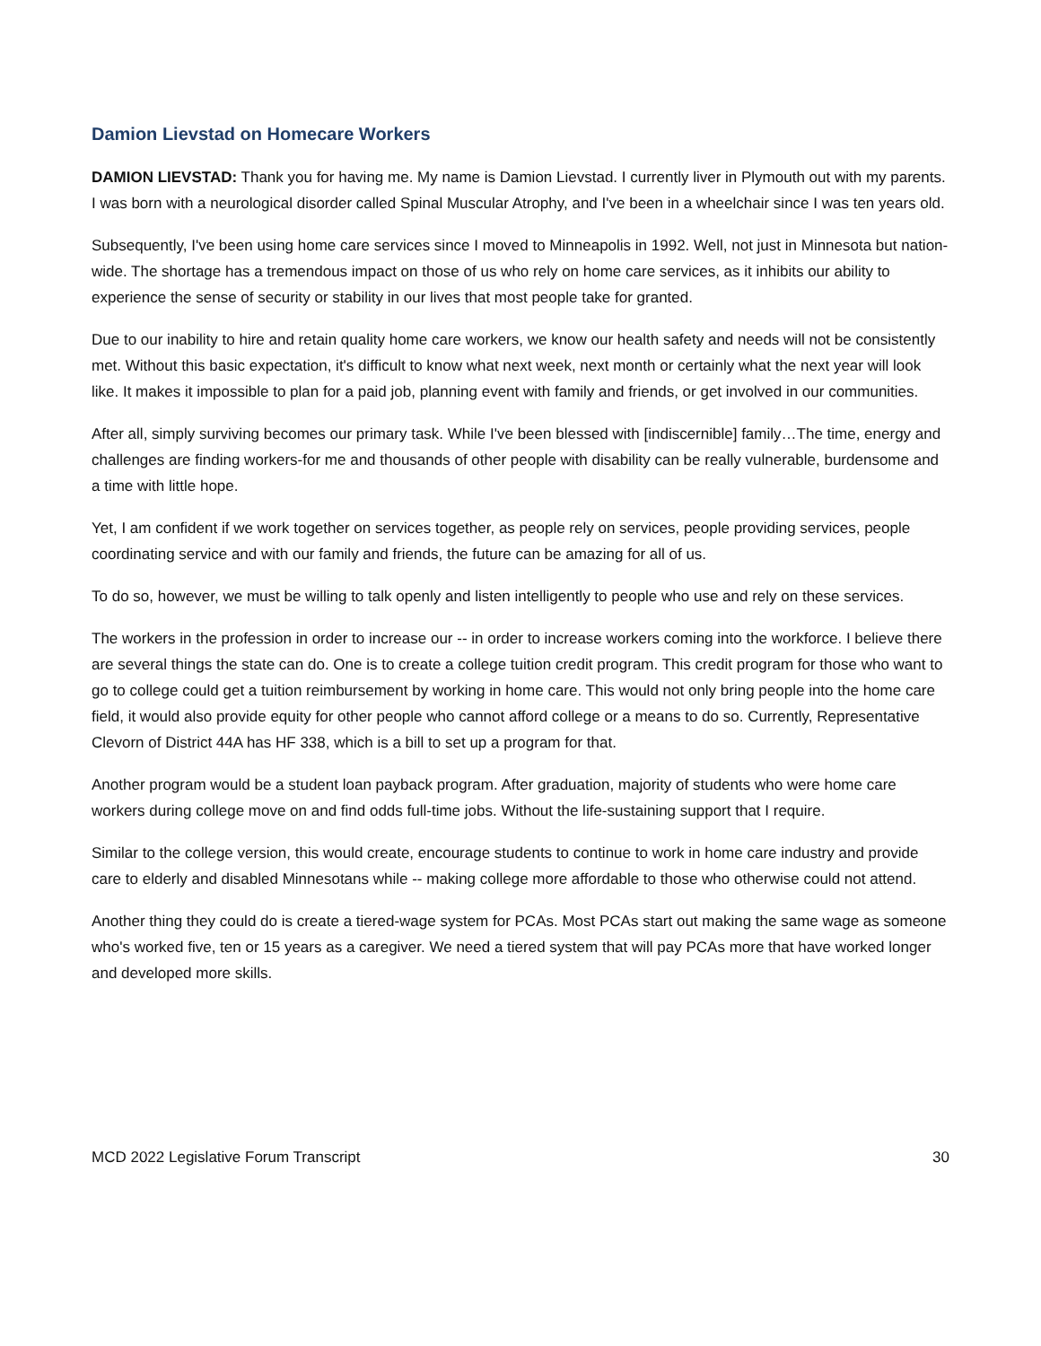Damion Lievstad on Homecare Workers
DAMION LIEVSTAD: Thank you for having me. My name is Damion Lievstad. I currently liver in Plymouth out with my parents. I was born with a neurological disorder called Spinal Muscular Atrophy, and I've been in a wheelchair since I was ten years old.
Subsequently, I've been using home care services since I moved to Minneapolis in 1992. Well, not just in Minnesota but nation-wide. The shortage has a tremendous impact on those of us who rely on home care services, as it inhibits our ability to experience the sense of security or stability in our lives that most people take for granted.
Due to our inability to hire and retain quality home care workers, we know our health safety and needs will not be consistently met. Without this basic expectation, it's difficult to know what next week, next month or certainly what the next year will look like. It makes it impossible to plan for a paid job, planning event with family and friends, or get involved in our communities.
After all, simply surviving becomes our primary task. While I've been blessed with [indiscernible] family…The time, energy and challenges are finding workers-for me and thousands of other people with disability can be really vulnerable, burdensome and a time with little hope.
Yet, I am confident if we work together on services together, as people rely on services, people providing services, people coordinating service and with our family and friends, the future can be amazing for all of us.
To do so, however, we must be willing to talk openly and listen intelligently to people who use and rely on these services.
The workers in the profession in order to increase our -- in order to increase workers coming into the workforce. I believe there are several things the state can do. One is to create a college tuition credit program. This credit program for those who want to go to college could get a tuition reimbursement by working in home care. This would not only bring people into the home care field, it would also provide equity for other people who cannot afford college or a means to do so. Currently, Representative Clevorn of District 44A has HF 338, which is a bill to set up a program for that.
Another program would be a student loan payback program. After graduation, majority of students who were home care workers during college move on and find odds full-time jobs. Without the life-sustaining support that I require.
Similar to the college version, this would create, encourage students to continue to work in home care industry and provide care to elderly and disabled Minnesotans while -- making college more affordable to those who otherwise could not attend.
Another thing they could do is create a tiered-wage system for PCAs. Most PCAs start out making the same wage as someone who's worked five, ten or 15 years as a caregiver. We need a tiered system that will pay PCAs more that have worked longer and developed more skills.
MCD 2022 Legislative Forum Transcript 30